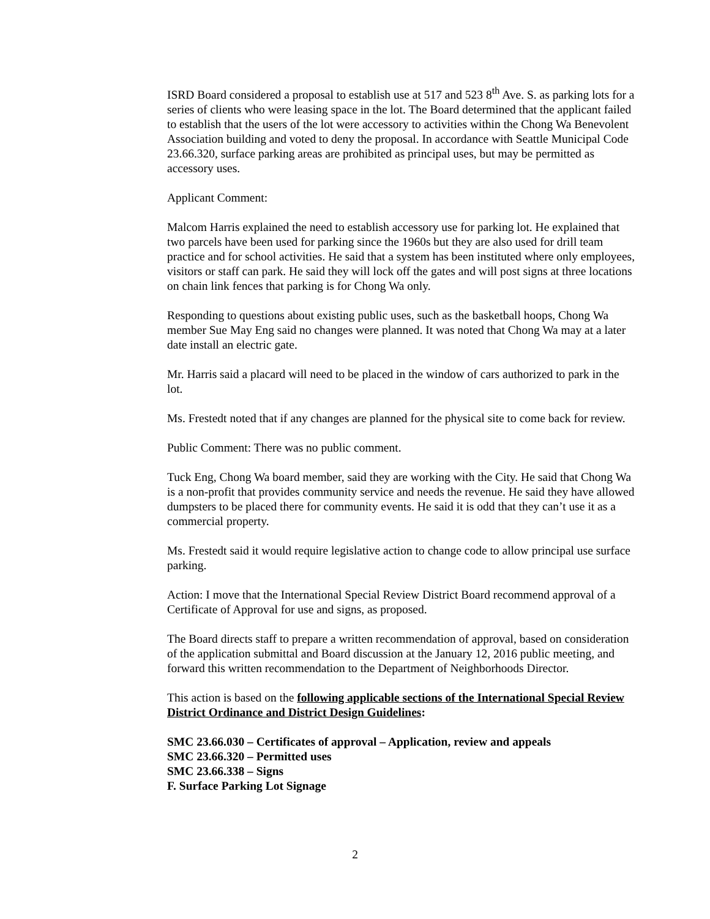ISRD Board considered a proposal to establish use at 517 and 523 8<sup>th</sup> Ave. S. as parking lots for a series of clients who were leasing space in the lot. The Board determined that the applicant failed to establish that the users of the lot were accessory to activities within the Chong Wa Benevolent Association building and voted to deny the proposal. In accordance with Seattle Municipal Code 23.66.320, surface parking areas are prohibited as principal uses, but may be permitted as accessory uses.
Applicant Comment:
Malcom Harris explained the need to establish accessory use for parking lot. He explained that two parcels have been used for parking since the 1960s but they are also used for drill team practice and for school activities. He said that a system has been instituted where only employees, visitors or staff can park. He said they will lock off the gates and will post signs at three locations on chain link fences that parking is for Chong Wa only.
Responding to questions about existing public uses, such as the basketball hoops, Chong Wa member Sue May Eng said no changes were planned. It was noted that Chong Wa may at a later date install an electric gate.
Mr. Harris said a placard will need to be placed in the window of cars authorized to park in the lot.
Ms. Frestedt noted that if any changes are planned for the physical site to come back for review.
Public Comment: There was no public comment.
Tuck Eng, Chong Wa board member, said they are working with the City. He said that Chong Wa is a non-profit that provides community service and needs the revenue. He said they have allowed dumpsters to be placed there for community events. He said it is odd that they can’t use it as a commercial property.
Ms. Frestedt said it would require legislative action to change code to allow principal use surface parking.
Action: I move that the International Special Review District Board recommend approval of a Certificate of Approval for use and signs, as proposed.
The Board directs staff to prepare a written recommendation of approval, based on consideration of the application submittal and Board discussion at the January 12, 2016 public meeting, and forward this written recommendation to the Department of Neighborhoods Director.
This action is based on the following applicable sections of the International Special Review District Ordinance and District Design Guidelines:
SMC 23.66.030 – Certificates of approval – Application, review and appeals
SMC 23.66.320 – Permitted uses
SMC 23.66.338 – Signs
F. Surface Parking Lot Signage
2